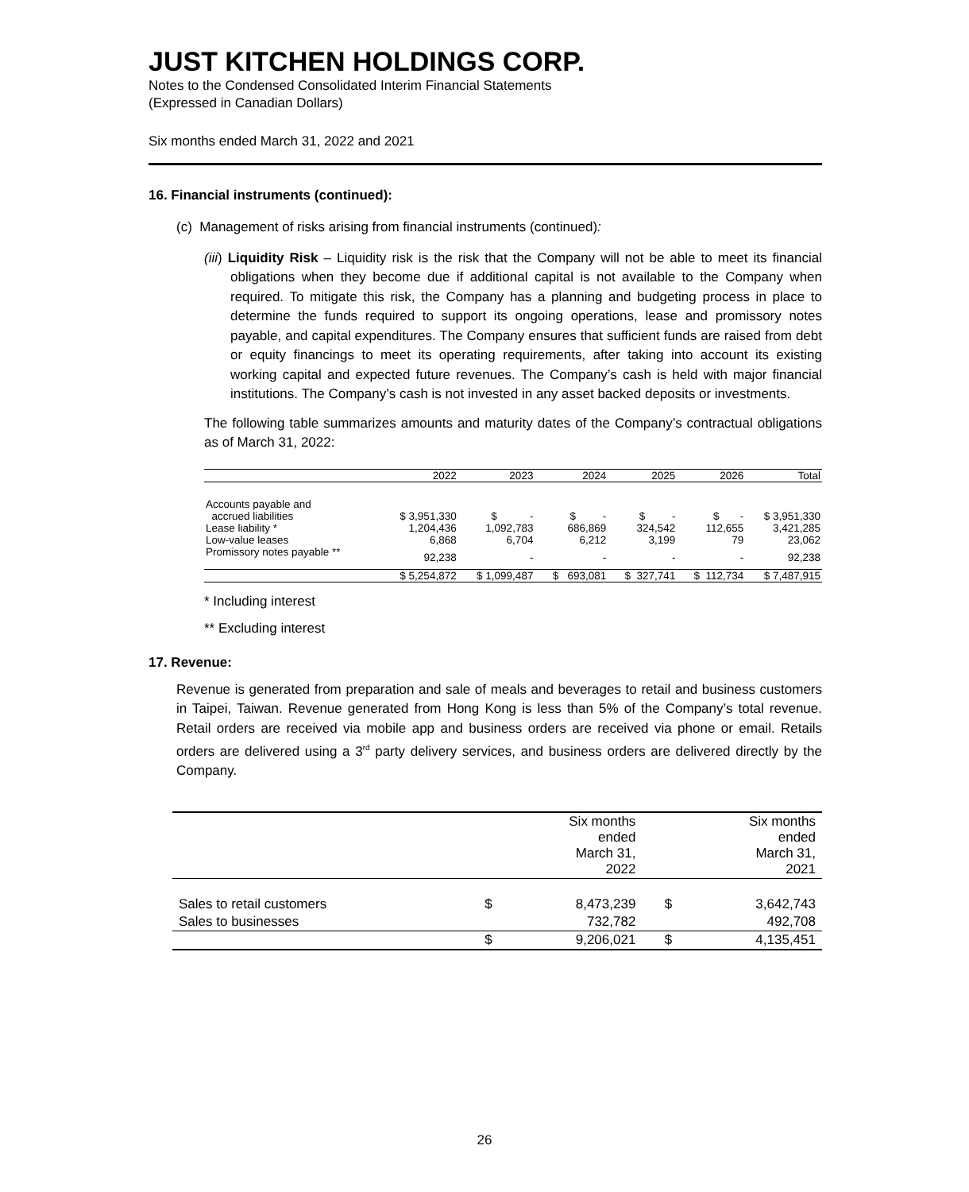JUST KITCHEN HOLDINGS CORP.
Notes to the Condensed Consolidated Interim Financial Statements
(Expressed in Canadian Dollars)
Six months ended March 31, 2022 and 2021
16. Financial instruments (continued):
(c) Management of risks arising from financial instruments (continued):
(iii) Liquidity Risk – Liquidity risk is the risk that the Company will not be able to meet its financial obligations when they become due if additional capital is not available to the Company when required. To mitigate this risk, the Company has a planning and budgeting process in place to determine the funds required to support its ongoing operations, lease and promissory notes payable, and capital expenditures. The Company ensures that sufficient funds are raised from debt or equity financings to meet its operating requirements, after taking into account its existing working capital and expected future revenues. The Company’s cash is held with major financial institutions. The Company’s cash is not invested in any asset backed deposits or investments.
The following table summarizes amounts and maturity dates of the Company’s contractual obligations as of March 31, 2022:
| | 2022 | 2023 | 2024 | 2025 | 2026 | Total |
| --- | --- | --- | --- | --- | --- | --- |
| Accounts payable and accrued liabilities | $ 3,951,330 | $ - | $ - | $ - | $ - | $ 3,951,330 |
| Lease liability * | 1,204,436 | 1,092,783 | 686,869 | 324,542 | 112,655 | 3,421,285 |
| Low-value leases | 6,868 | 6,704 | 6,212 | 3,199 | 79 | 23,062 |
| Promissory notes payable ** | 92,238 | - | - | - | - | 92,238 |
| | $ 5,254,872 | $ 1,099,487 | $ 693,081 | $ 327,741 | $ 112,734 | $ 7,487,915 |
* Including interest
** Excluding interest
17. Revenue:
Revenue is generated from preparation and sale of meals and beverages to retail and business customers in Taipei, Taiwan. Revenue generated from Hong Kong is less than 5% of the Company’s total revenue. Retail orders are received via mobile app and business orders are received via phone or email. Retails orders are delivered using a 3<sup>rd</sup> party delivery services, and business orders are delivered directly by the Company.
| | | Six months ended March 31, 2022 | | Six months ended March 31, 2021 |
| --- | --- | --- | --- | --- |
| Sales to retail customers | $ | 8,473,239 | $ | 3,642,743 |
| Sales to businesses | | 732,782 | | 492,708 |
| | $ | 9,206,021 | $ | 4,135,451 |
26